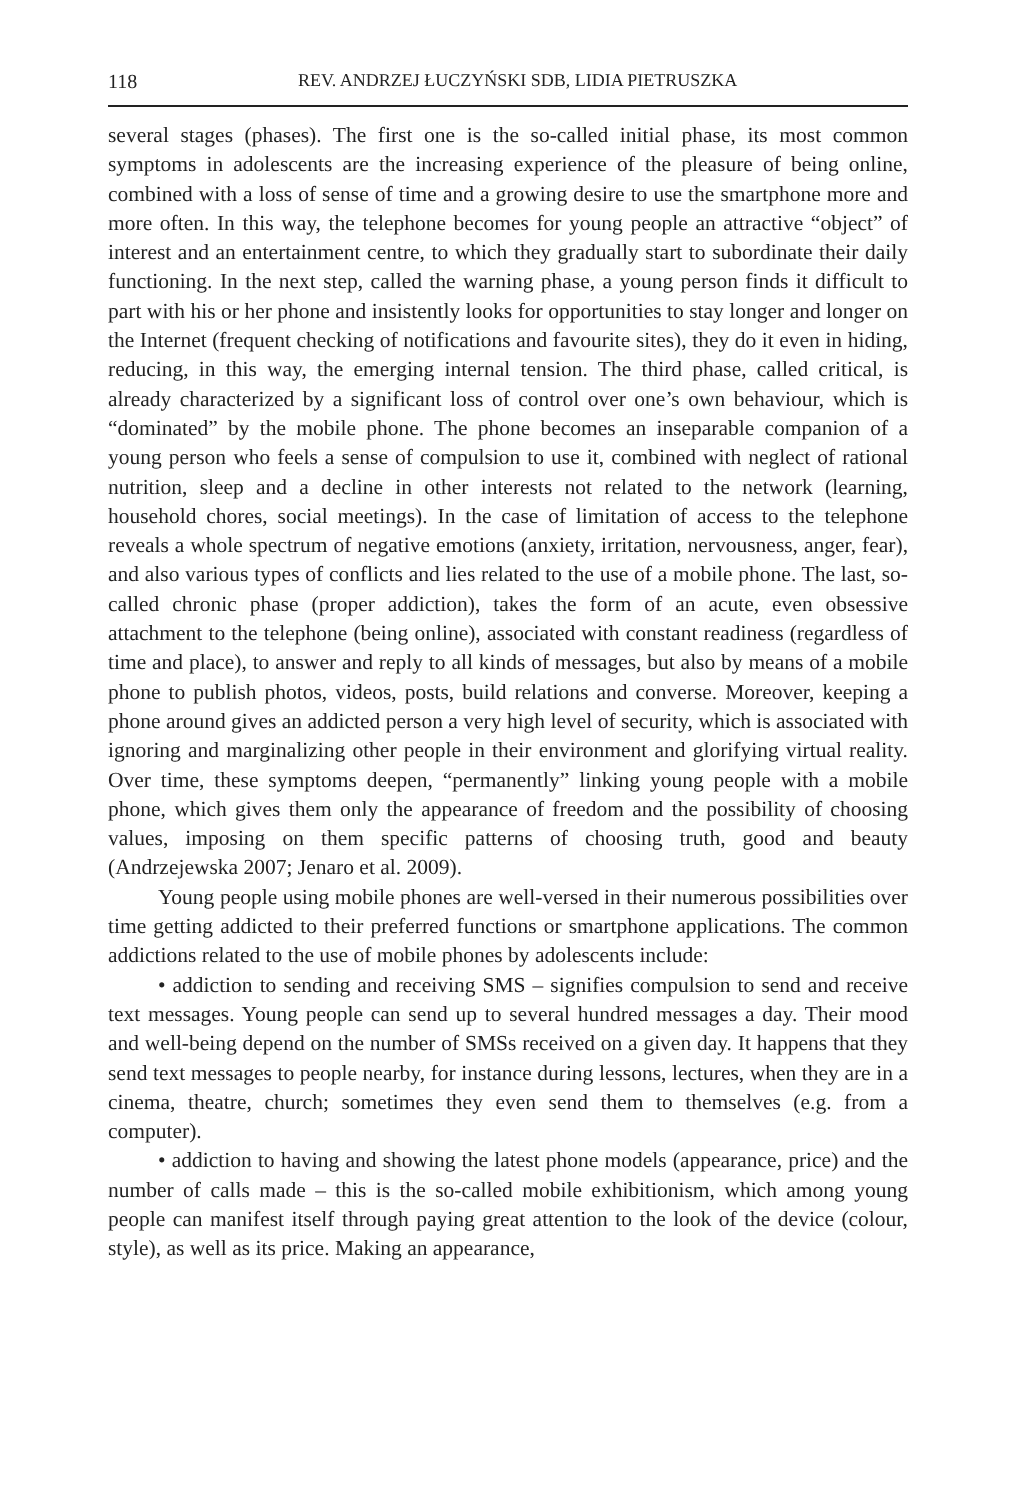118 REV. ANDRZEJ ŁUCZYŃSKI SDB, LIDIA PIETRUSZKA
several stages (phases). The first one is the so-called initial phase, its most common symptoms in adolescents are the increasing experience of the pleasure of being online, combined with a loss of sense of time and a growing desire to use the smartphone more and more often. In this way, the telephone becomes for young people an attractive “object” of interest and an entertainment centre, to which they gradually start to subordinate their daily functioning. In the next step, called the warning phase, a young person finds it difficult to part with his or her phone and insistently looks for opportunities to stay longer and longer on the Internet (frequent checking of notifications and favourite sites), they do it even in hiding, reducing, in this way, the emerging internal tension. The third phase, called critical, is already characterized by a significant loss of control over one’s own behaviour, which is “dominated” by the mobile phone. The phone becomes an inseparable companion of a young person who feels a sense of compulsion to use it, combined with neglect of rational nutrition, sleep and a decline in other interests not related to the network (learning, household chores, social meetings). In the case of limitation of access to the telephone reveals a whole spectrum of negative emotions (anxiety, irritation, nervousness, anger, fear), and also various types of conflicts and lies related to the use of a mobile phone. The last, so-called chronic phase (proper addiction), takes the form of an acute, even obsessive attachment to the telephone (being online), associated with constant readiness (regardless of time and place), to answer and reply to all kinds of messages, but also by means of a mobile phone to publish photos, videos, posts, build relations and converse. Moreover, keeping a phone around gives an addicted person a very high level of security, which is associated with ignoring and marginalizing other people in their environment and glorifying virtual reality. Over time, these symptoms deepen, “permanently” linking young people with a mobile phone, which gives them only the appearance of freedom and the possibility of choosing values, imposing on them specific patterns of choosing truth, good and beauty (Andrzejewska 2007; Jenaro et al. 2009).
Young people using mobile phones are well-versed in their numerous possibilities over time getting addicted to their preferred functions or smartphone applications. The common addictions related to the use of mobile phones by adolescents include:
• addiction to sending and receiving SMS – signifies compulsion to send and receive text messages. Young people can send up to several hundred messages a day. Their mood and well-being depend on the number of SMSs received on a given day. It happens that they send text messages to people nearby, for instance during lessons, lectures, when they are in a cinema, theatre, church; sometimes they even send them to themselves (e.g. from a computer).
• addiction to having and showing the latest phone models (appearance, price) and the number of calls made – this is the so-called mobile exhibitionism, which among young people can manifest itself through paying great attention to the look of the device (colour, style), as well as its price. Making an appearance,